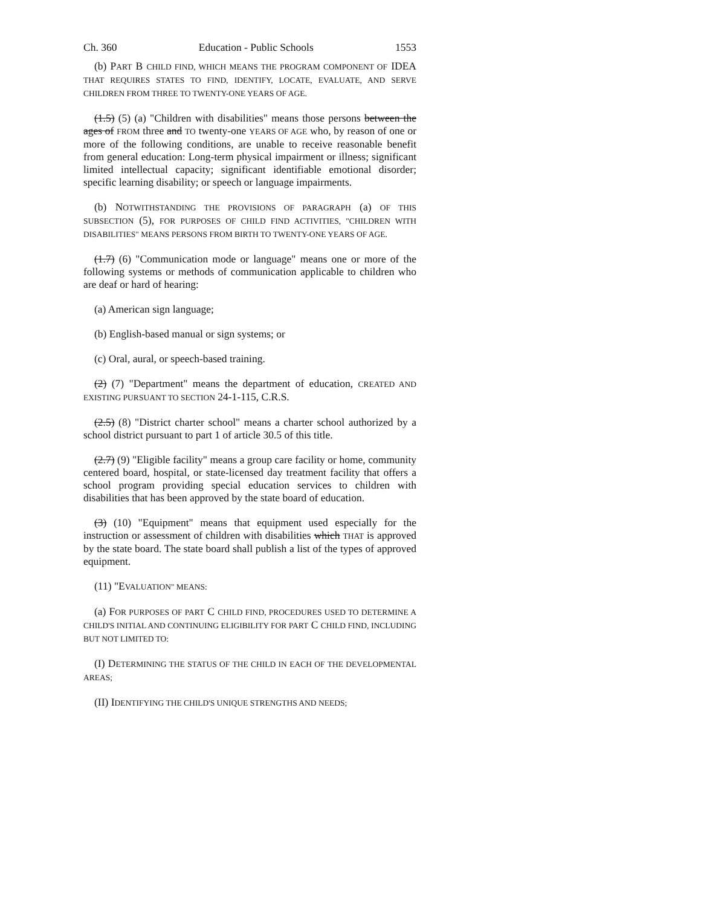Ch. 360 Education - Public Schools 1553
(b) PART B CHILD FIND, WHICH MEANS THE PROGRAM COMPONENT OF IDEA THAT REQUIRES STATES TO FIND, IDENTIFY, LOCATE, EVALUATE, AND SERVE CHILDREN FROM THREE TO TWENTY-ONE YEARS OF AGE.
(1.5) (5) (a) "Children with disabilities" means those persons between the ages of FROM three and TO twenty-one YEARS OF AGE who, by reason of one or more of the following conditions, are unable to receive reasonable benefit from general education: Long-term physical impairment or illness; significant limited intellectual capacity; significant identifiable emotional disorder; specific learning disability; or speech or language impairments.
(b) NOTWITHSTANDING THE PROVISIONS OF PARAGRAPH (a) OF THIS SUBSECTION (5), FOR PURPOSES OF CHILD FIND ACTIVITIES, "CHILDREN WITH DISABILITIES" MEANS PERSONS FROM BIRTH TO TWENTY-ONE YEARS OF AGE.
(1.7) (6) "Communication mode or language" means one or more of the following systems or methods of communication applicable to children who are deaf or hard of hearing:
(a) American sign language;
(b) English-based manual or sign systems; or
(c) Oral, aural, or speech-based training.
(2) (7) "Department" means the department of education, CREATED AND EXISTING PURSUANT TO SECTION 24-1-115, C.R.S.
(2.5) (8) "District charter school" means a charter school authorized by a school district pursuant to part 1 of article 30.5 of this title.
(2.7) (9) "Eligible facility" means a group care facility or home, community centered board, hospital, or state-licensed day treatment facility that offers a school program providing special education services to children with disabilities that has been approved by the state board of education.
(3) (10) "Equipment" means that equipment used especially for the instruction or assessment of children with disabilities which THAT is approved by the state board. The state board shall publish a list of the types of approved equipment.
(11) "EVALUATION" MEANS:
(a) FOR PURPOSES OF PART C CHILD FIND, PROCEDURES USED TO DETERMINE A CHILD'S INITIAL AND CONTINUING ELIGIBILITY FOR PART C CHILD FIND, INCLUDING BUT NOT LIMITED TO:
(I) DETERMINING THE STATUS OF THE CHILD IN EACH OF THE DEVELOPMENTAL AREAS;
(II) IDENTIFYING THE CHILD'S UNIQUE STRENGTHS AND NEEDS;